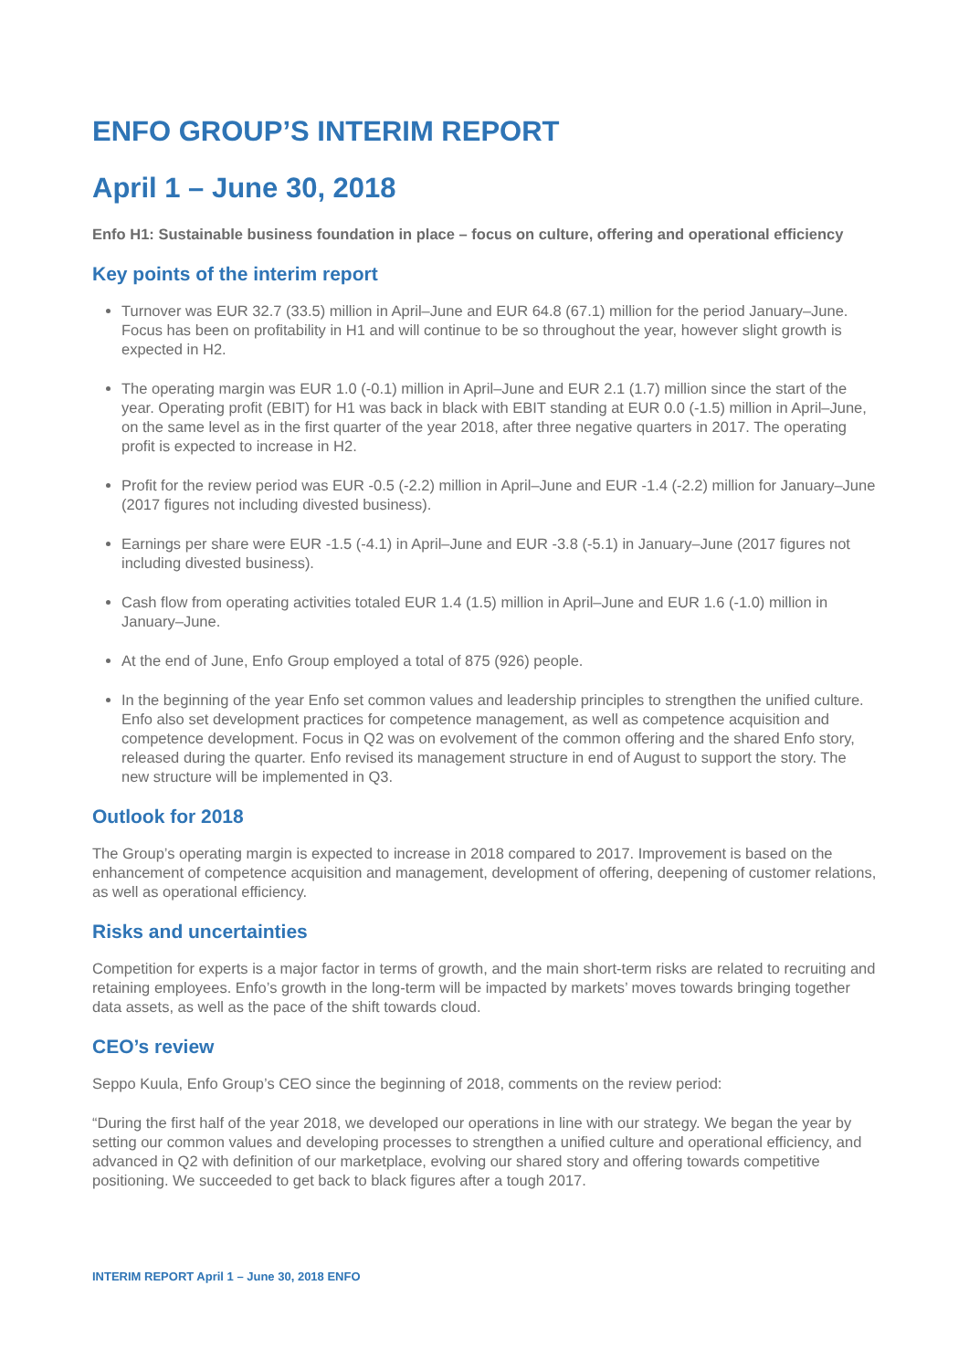ENFO GROUP’S INTERIM REPORT
April 1 – June 30, 2018
Enfo H1: Sustainable business foundation in place – focus on culture, offering and operational efficiency
Key points of the interim report
Turnover was EUR 32.7 (33.5) million in April–June and EUR 64.8 (67.1) million for the period January–June. Focus has been on profitability in H1 and will continue to be so throughout the year, however slight growth is expected in H2.
The operating margin was EUR 1.0 (-0.1) million in April–June and EUR 2.1 (1.7) million since the start of the year. Operating profit (EBIT) for H1 was back in black with EBIT standing at EUR 0.0 (-1.5) million in April–June, on the same level as in the first quarter of the year 2018, after three negative quarters in 2017. The operating profit is expected to increase in H2.
Profit for the review period was EUR -0.5 (-2.2) million in April–June and EUR -1.4 (-2.2) million for January–June (2017 figures not including divested business).
Earnings per share were EUR -1.5 (-4.1) in April–June and EUR -3.8 (-5.1) in January–June (2017 figures not including divested business).
Cash flow from operating activities totaled EUR 1.4 (1.5) million in April–June and EUR 1.6 (-1.0) million in January–June.
At the end of June, Enfo Group employed a total of 875 (926) people.
In the beginning of the year Enfo set common values and leadership principles to strengthen the unified culture. Enfo also set development practices for competence management, as well as competence acquisition and competence development. Focus in Q2 was on evolvement of the common offering and the shared Enfo story, released during the quarter. Enfo revised its management structure in end of August to support the story. The new structure will be implemented in Q3.
Outlook for 2018
The Group’s operating margin is expected to increase in 2018 compared to 2017. Improvement is based on the enhancement of competence acquisition and management, development of offering, deepening of customer relations, as well as operational efficiency.
Risks and uncertainties
Competition for experts is a major factor in terms of growth, and the main short-term risks are related to recruiting and retaining employees. Enfo’s growth in the long-term will be impacted by markets’ moves towards bringing together data assets, as well as the pace of the shift towards cloud.
CEO’s review
Seppo Kuula, Enfo Group’s CEO since the beginning of 2018, comments on the review period:
“During the first half of the year 2018, we developed our operations in line with our strategy. We began the year by setting our common values and developing processes to strengthen a unified culture and operational efficiency, and advanced in Q2 with definition of our marketplace, evolving our shared story and offering towards competitive positioning. We succeeded to get back to black figures after a tough 2017.
INTERIM REPORT April 1 – June 30, 2018 ENFO